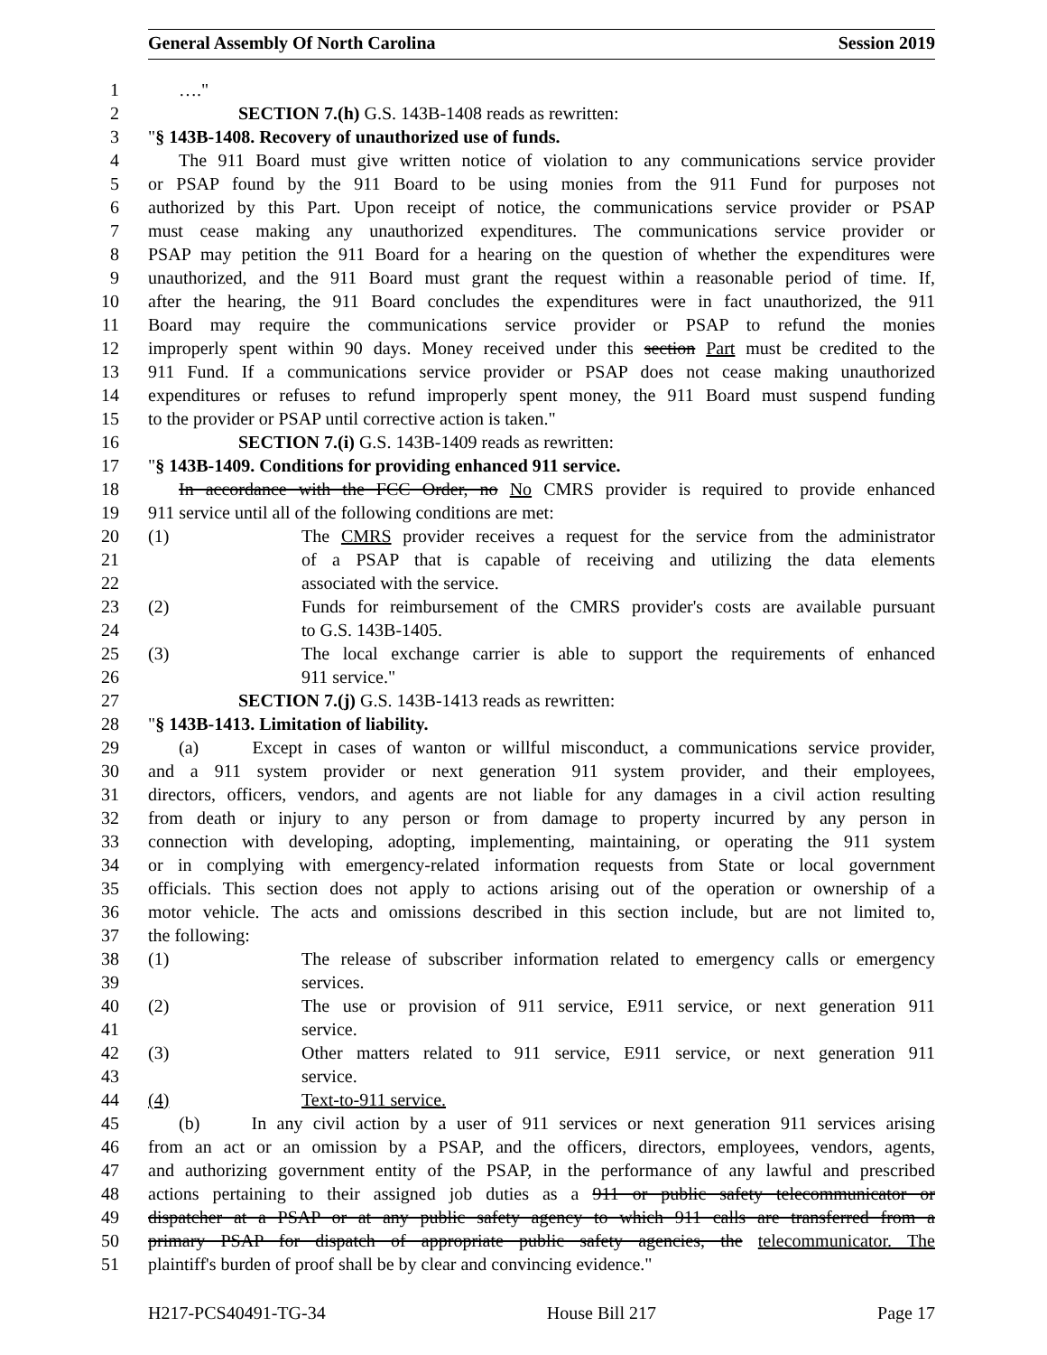General Assembly Of North Carolina Session 2019
1 …."
2 SECTION 7.(h) G.S. 143B-1408 reads as rewritten:
3 "§ 143B-1408. Recovery of unauthorized use of funds.
4 The 911 Board must give written notice of violation to any communications service provider
5 or PSAP found by the 911 Board to be using monies from the 911 Fund for purposes not
6 authorized by this Part. Upon receipt of notice, the communications service provider or PSAP
7 must cease making any unauthorized expenditures. The communications service provider or
8 PSAP may petition the 911 Board for a hearing on the question of whether the expenditures were
9 unauthorized, and the 911 Board must grant the request within a reasonable period of time. If,
10 after the hearing, the 911 Board concludes the expenditures were in fact unauthorized, the 911
11 Board may require the communications service provider or PSAP to refund the monies
12 improperly spent within 90 days. Money received under this section Part must be credited to the
13 911 Fund. If a communications service provider or PSAP does not cease making unauthorized
14 expenditures or refuses to refund improperly spent money, the 911 Board must suspend funding
15 to the provider or PSAP until corrective action is taken."
16 SECTION 7.(i) G.S. 143B-1409 reads as rewritten:
17 "§ 143B-1409. Conditions for providing enhanced 911 service.
18 In accordance with the FCC Order, no No CMRS provider is required to provide enhanced
19 911 service until all of the following conditions are met:
20 (1) The CMRS provider receives a request for the service from the administrator
21 of a PSAP that is capable of receiving and utilizing the data elements
22 associated with the service.
23 (2) Funds for reimbursement of the CMRS provider's costs are available pursuant
24 to G.S. 143B-1405.
25 (3) The local exchange carrier is able to support the requirements of enhanced
26 911 service."
27 SECTION 7.(j) G.S. 143B-1413 reads as rewritten:
28 "§ 143B-1413. Limitation of liability.
29 (a) Except in cases of wanton or willful misconduct, a communications service provider,
30 and a 911 system provider or next generation 911 system provider, and their employees,
31 directors, officers, vendors, and agents are not liable for any damages in a civil action resulting
32 from death or injury to any person or from damage to property incurred by any person in
33 connection with developing, adopting, implementing, maintaining, or operating the 911 system
34 or in complying with emergency-related information requests from State or local government
35 officials. This section does not apply to actions arising out of the operation or ownership of a
36 motor vehicle. The acts and omissions described in this section include, but are not limited to,
37 the following:
38 (1) The release of subscriber information related to emergency calls or emergency
39 services.
40 (2) The use or provision of 911 service, E911 service, or next generation 911
41 service.
42 (3) Other matters related to 911 service, E911 service, or next generation 911
43 service.
44 (4) Text-to-911 service.
45 (b) In any civil action by a user of 911 services or next generation 911 services arising
46 from an act or an omission by a PSAP, and the officers, directors, employees, vendors, agents,
47 and authorizing government entity of the PSAP, in the performance of any lawful and prescribed
48 actions pertaining to their assigned job duties as a 911 or public safety telecommunicator or
49 dispatcher at a PSAP or at any public safety agency to which 911 calls are transferred from a
50 primary PSAP for dispatch of appropriate public safety agencies, the telecommunicator. The
51 plaintiff's burden of proof shall be by clear and convincing evidence."
H217-PCS40491-TG-34 House Bill 217 Page 17